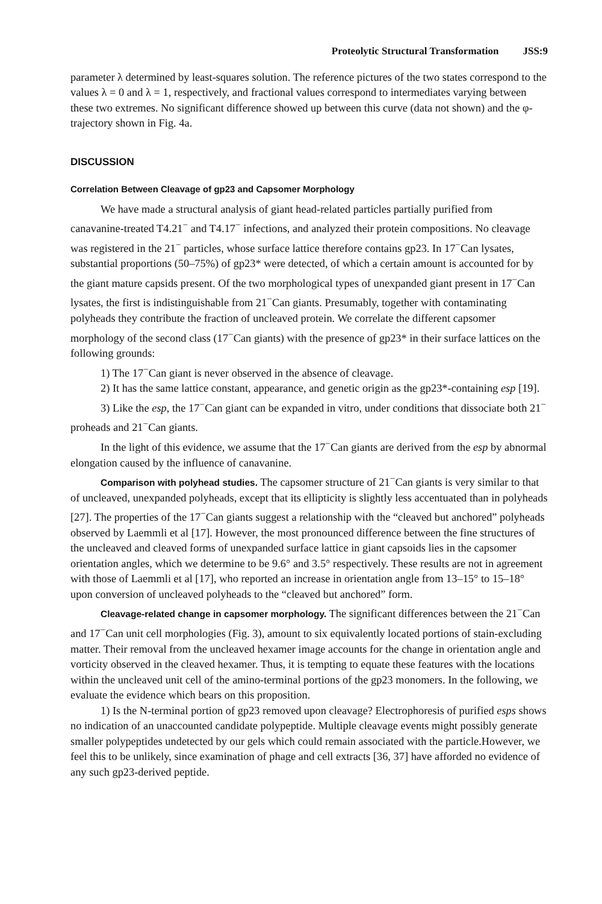Proteolytic Structural Transformation JSS:9
parameter λ determined by least-squares solution. The reference pictures of the two states correspond to the values λ = 0 and λ = 1, respectively, and fractional values correspond to intermediates varying between these two extremes. No significant difference showed up between this curve (data not shown) and the φ-trajectory shown in Fig. 4a.
DISCUSSION
Correlation Between Cleavage of gp23 and Capsomer Morphology
We have made a structural analysis of giant head-related particles partially purified from canavanine-treated T4.21<sup>−</sup> and T4.17<sup>−</sup> infections, and analyzed their protein compositions. No cleavage was registered in the 21<sup>−</sup> particles, whose surface lattice therefore contains gp23. In 17<sup>−</sup>Can lysates, substantial proportions (50–75%) of gp23* were detected, of which a certain amount is accounted for by the giant mature capsids present. Of the two morphological types of unexpanded giant present in 17<sup>−</sup>Can lysates, the first is indistinguishable from 21<sup>−</sup>Can giants. Presumably, together with contaminating polyheads they contribute the fraction of uncleaved protein. We correlate the different capsomer morphology of the second class (17<sup>−</sup>Can giants) with the presence of gp23* in their surface lattices on the following grounds:
1) The 17<sup>−</sup>Can giant is never observed in the absence of cleavage.
2) It has the same lattice constant, appearance, and genetic origin as the gp23*-containing esp [19].
3) Like the esp, the 17<sup>−</sup>Can giant can be expanded in vitro, under conditions that dissociate both 21<sup>−</sup> proheads and 21<sup>−</sup>Can giants.
In the light of this evidence, we assume that the 17<sup>−</sup>Can giants are derived from the esp by abnormal elongation caused by the influence of canavanine.
Comparison with polyhead studies. The capsomer structure of 21<sup>−</sup>Can giants is very similar to that of uncleaved, unexpanded polyheads, except that its ellipticity is slightly less accentuated than in polyheads [27]. The properties of the 17<sup>−</sup>Can giants suggest a relationship with the “cleaved but anchored” polyheads observed by Laemmli et al [17]. However, the most pronounced difference between the fine structures of the uncleaved and cleaved forms of unexpanded surface lattice in giant capsoids lies in the capsomer orientation angles, which we determine to be 9.6° and 3.5° respectively. These results are not in agreement with those of Laemmli et al [17], who reported an increase in orientation angle from 13–15° to 15–18° upon conversion of uncleaved polyheads to the “cleaved but anchored” form.
Cleavage-related change in capsomer morphology. The significant differences between the 21<sup>−</sup>Can and 17<sup>−</sup>Can unit cell morphologies (Fig. 3), amount to six equivalently located portions of stain-excluding matter. Their removal from the uncleaved hexamer image accounts for the change in orientation angle and vorticity observed in the cleaved hexamer. Thus, it is tempting to equate these features with the locations within the uncleaved unit cell of the amino-terminal portions of the gp23 monomers. In the following, we evaluate the evidence which bears on this proposition.
1) Is the N-terminal portion of gp23 removed upon cleavage? Electrophoresis of purified esps shows no indication of an unaccounted candidate polypeptide. Multiple cleavage events might possibly generate smaller polypeptides undetected by our gels which could remain associated with the particle.However, we feel this to be unlikely, since examination of phage and cell extracts [36, 37] have afforded no evidence of any such gp23-derived peptide.